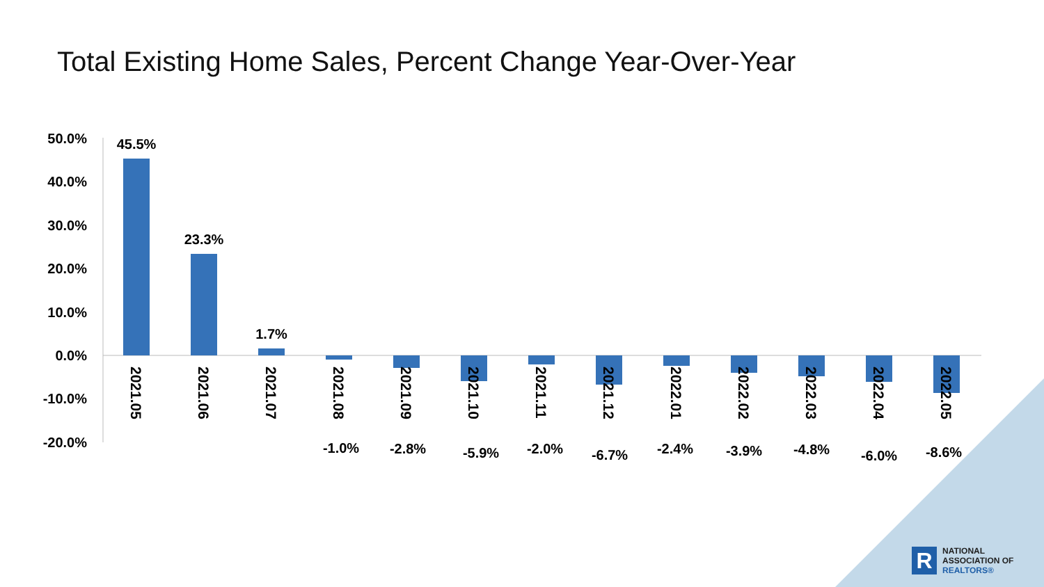Total Existing Home Sales, Percent Change Year-Over-Year
50.0%
40.0%
30.0%
20.0%
10.0%
0.0%
-10.0%
-20.0%
45.5%
23.3%
1.7%
-1.0%
-2.8%
-5.9%
-2.0%
-6.7%
-2.4%
-3.9%
-4.8%
-6.0%
-8.6%
2021.05
2021.06
2021.07
2021.08
2021.09
2021.10
2021.11
2021.12
2022.01
2022.02
2022.03
2022.04
2022.05
R
NATIONAL
ASSOCIATION OF
REALTORS®